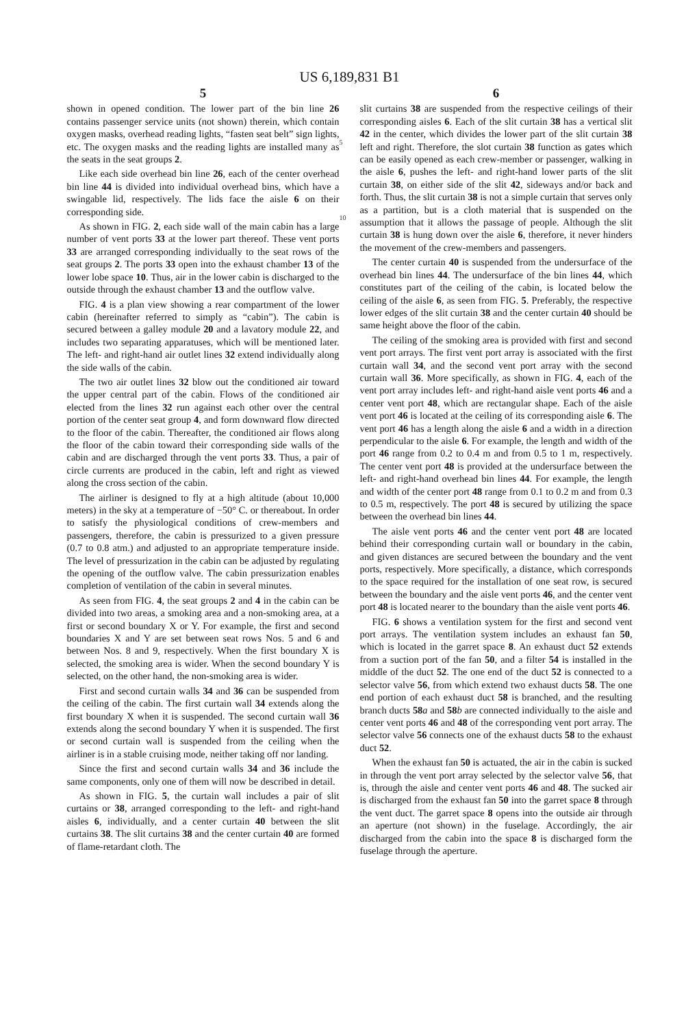US 6,189,831 B1
5
shown in opened condition. The lower part of the bin line 26 contains passenger service units (not shown) therein, which contain oxygen masks, overhead reading lights, “fasten seat belt” sign lights, etc. The oxygen masks and the reading lights are installed many as the seats in the seat groups 2.
Like each side overhead bin line 26, each of the center overhead bin line 44 is divided into individual overhead bins, which have a swingable lid, respectively. The lids face the aisle 6 on their corresponding side.
As shown in FIG. 2, each side wall of the main cabin has a large number of vent ports 33 at the lower part thereof. These vent ports 33 are arranged corresponding individually to the seat rows of the seat groups 2. The ports 33 open into the exhaust chamber 13 of the lower lobe space 10. Thus, air in the lower cabin is discharged to the outside through the exhaust chamber 13 and the outflow valve.
FIG. 4 is a plan view showing a rear compartment of the lower cabin (hereinafter referred to simply as “cabin”). The cabin is secured between a galley module 20 and a lavatory module 22, and includes two separating apparatuses, which will be mentioned later. The left- and right-hand air outlet lines 32 extend individually along the side walls of the cabin.
The two air outlet lines 32 blow out the conditioned air toward the upper central part of the cabin. Flows of the conditioned air elected from the lines 32 run against each other over the central portion of the center seat group 4, and form downward flow directed to the floor of the cabin. Thereafter, the conditioned air flows along the floor of the cabin toward their corresponding side walls of the cabin and are discharged through the vent ports 33. Thus, a pair of circle currents are produced in the cabin, left and right as viewed along the cross section of the cabin.
The airliner is designed to fly at a high altitude (about 10,000 meters) in the sky at a temperature of −50° C. or thereabout. In order to satisfy the physiological conditions of crew-members and passengers, therefore, the cabin is pressurized to a given pressure (0.7 to 0.8 atm.) and adjusted to an appropriate temperature inside. The level of pressurization in the cabin can be adjusted by regulating the opening of the outflow valve. The cabin pressurization enables completion of ventilation of the cabin in several minutes.
As seen from FIG. 4, the seat groups 2 and 4 in the cabin can be divided into two areas, a smoking area and a non-smoking area, at a first or second boundary X or Y. For example, the first and second boundaries X and Y are set between seat rows Nos. 5 and 6 and between Nos. 8 and 9, respectively. When the first boundary X is selected, the smoking area is wider. When the second boundary Y is selected, on the other hand, the non-smoking area is wider.
First and second curtain walls 34 and 36 can be suspended from the ceiling of the cabin. The first curtain wall 34 extends along the first boundary X when it is suspended. The second curtain wall 36 extends along the second boundary Y when it is suspended. The first or second curtain wall is suspended from the ceiling when the airliner is in a stable cruising mode, neither taking off nor landing.
Since the first and second curtain walls 34 and 36 include the same components, only one of them will now be described in detail.
As shown in FIG. 5, the curtain wall includes a pair of slit curtains or 38, arranged corresponding to the left- and right-hand aisles 6, individually, and a center curtain 40 between the slit curtains 38. The slit curtains 38 and the center curtain 40 are formed of flame-retardant cloth. The
5
10
6
slit curtains 38 are suspended from the respective ceilings of their corresponding aisles 6. Each of the slit curtain 38 has a vertical slit 42 in the center, which divides the lower part of the slit curtain 38 left and right. Therefore, the slot curtain 38 function as gates which can be easily opened as each crew-member or passenger, walking in the aisle 6, pushes the left- and right-hand lower parts of the slit curtain 38, on either side of the slit 42, sideways and/or back and forth. Thus, the slit curtain 38 is not a simple curtain that serves only as a partition, but is a cloth material that is suspended on the assumption that it allows the passage of people. Although the slit curtain 38 is hung down over the aisle 6, therefore, it never hinders the movement of the crew-members and passengers.
The center curtain 40 is suspended from the undersurface of the overhead bin lines 44. The undersurface of the bin lines 44, which constitutes part of the ceiling of the cabin, is located below the ceiling of the aisle 6, as seen from FIG. 5. Preferably, the respective lower edges of the slit curtain 38 and the center curtain 40 should be same height above the floor of the cabin.
The ceiling of the smoking area is provided with first and second vent port arrays. The first vent port array is associated with the first curtain wall 34, and the second vent port array with the second curtain wall 36. More specifically, as shown in FIG. 4, each of the vent port array includes left- and right-hand aisle vent ports 46 and a center vent port 48, which are rectangular shape. Each of the aisle vent port 46 is located at the ceiling of its corresponding aisle 6. The vent port 46 has a length along the aisle 6 and a width in a direction perpendicular to the aisle 6. For example, the length and width of the port 46 range from 0.2 to 0.4 m and from 0.5 to 1 m, respectively. The center vent port 48 is provided at the undersurface between the left- and right-hand overhead bin lines 44. For example, the length and width of the center port 48 range from 0.1 to 0.2 m and from 0.3 to 0.5 m, respectively. The port 48 is secured by utilizing the space between the overhead bin lines 44.
The aisle vent ports 46 and the center vent port 48 are located behind their corresponding curtain wall or boundary in the cabin, and given distances are secured between the boundary and the vent ports, respectively. More specifically, a distance, which corresponds to the space required for the installation of one seat row, is secured between the boundary and the aisle vent ports 46, and the center vent port 48 is located nearer to the boundary than the aisle vent ports 46.
FIG. 6 shows a ventilation system for the first and second vent port arrays. The ventilation system includes an exhaust fan 50, which is located in the garret space 8. An exhaust duct 52 extends from a suction port of the fan 50, and a filter 54 is installed in the middle of the duct 52. The one end of the duct 52 is connected to a selector valve 56, from which extend two exhaust ducts 58. The one end portion of each exhaust duct 58 is branched, and the resulting branch ducts 58 a and 58 b are connected individually to the aisle and center vent ports 46 and 48 of the corresponding vent port array. The selector valve 56 connects one of the exhaust ducts 58 to the exhaust duct 52.
When the exhaust fan 50 is actuated, the air in the cabin is sucked in through the vent port array selected by the selector valve 56, that is, through the aisle and center vent ports 46 and 48. The sucked air is discharged from the exhaust fan 50 into the garret space 8 through the vent duct. The garret space 8 opens into the outside air through an aperture (not shown) in the fuselage. Accordingly, the air discharged from the cabin into the space 8 is discharged form the fuselage through the aperture.